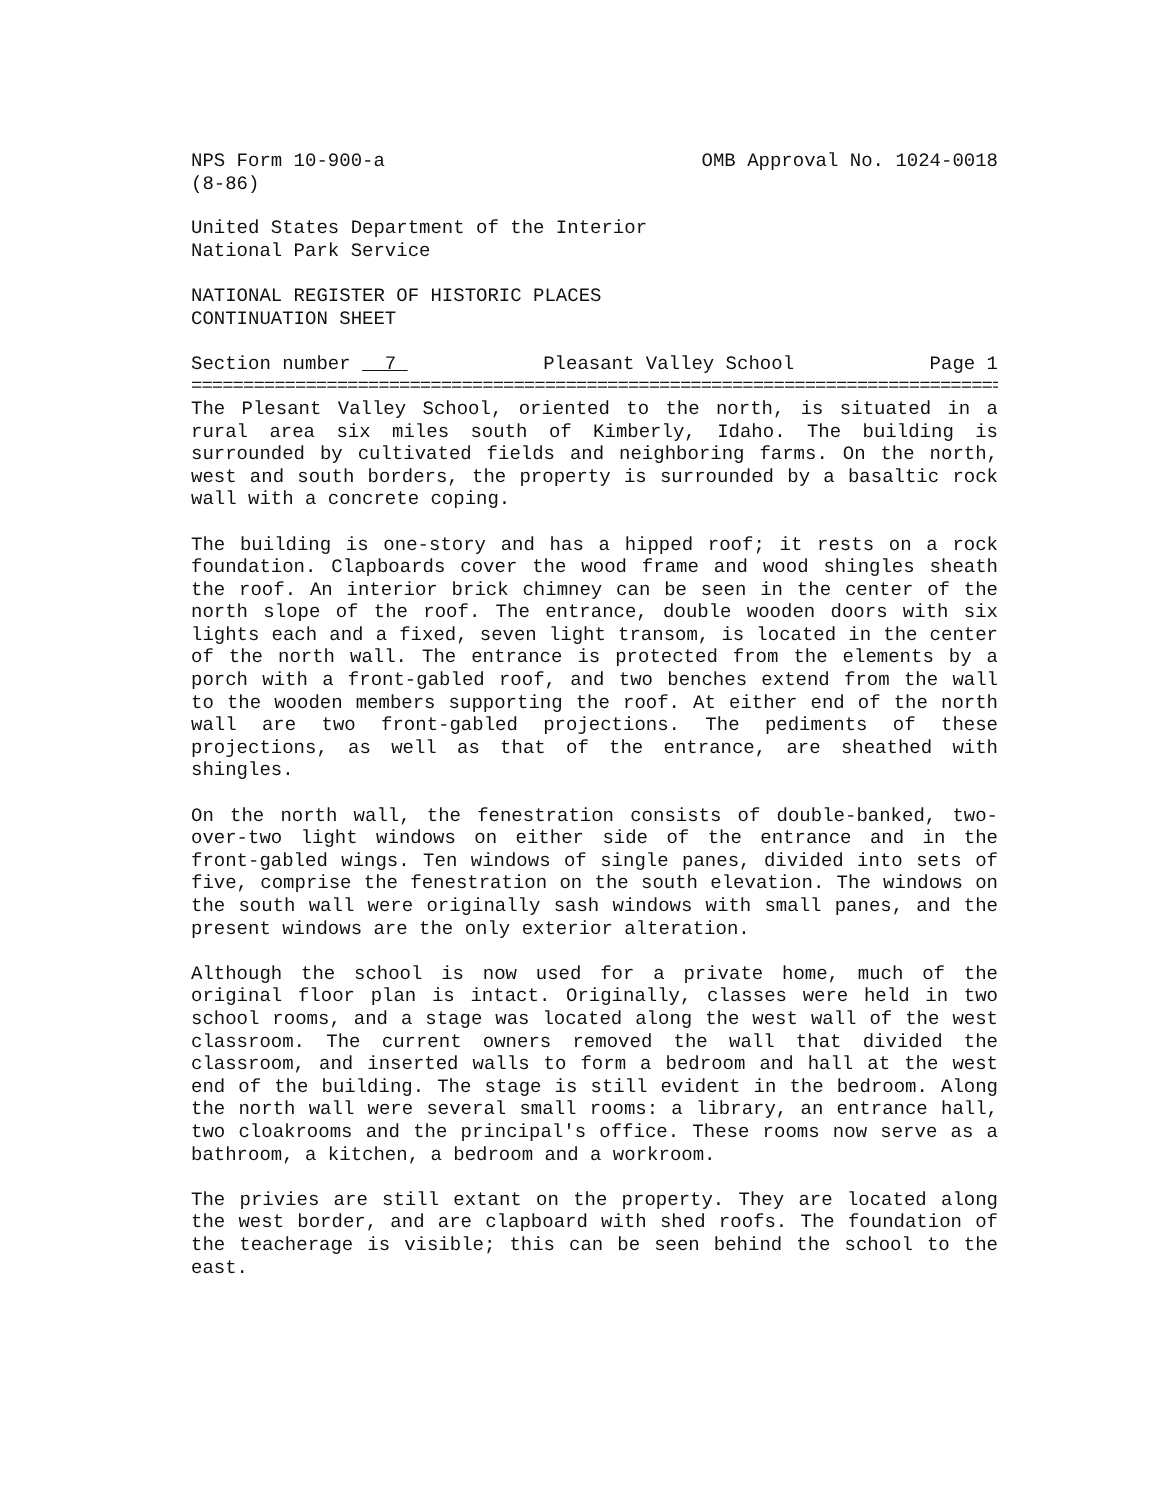NPS Form 10-900-a
(8-86) OMB Approval No. 1024-0018
United States Department of the Interior
National Park Service
NATIONAL REGISTER OF HISTORIC PLACES
CONTINUATION SHEET
Section number 7 Pleasant Valley School Page 1
==============================================================================
The Plesant Valley School, oriented to the north, is situated in a rural area six miles south of Kimberly, Idaho. The building is surrounded by cultivated fields and neighboring farms. On the north, west and south borders, the property is surrounded by a basaltic rock wall with a concrete coping.
The building is one-story and has a hipped roof; it rests on a rock foundation. Clapboards cover the wood frame and wood shingles sheath the roof. An interior brick chimney can be seen in the center of the north slope of the roof. The entrance, double wooden doors with six lights each and a fixed, seven light transom, is located in the center of the north wall. The entrance is protected from the elements by a porch with a front-gabled roof, and two benches extend from the wall to the wooden members supporting the roof. At either end of the north wall are two front-gabled projections. The pediments of these projections, as well as that of the entrance, are sheathed with shingles.
On the north wall, the fenestration consists of double-banked, two-over-two light windows on either side of the entrance and in the front-gabled wings. Ten windows of single panes, divided into sets of five, comprise the fenestration on the south elevation. The windows on the south wall were originally sash windows with small panes, and the present windows are the only exterior alteration.
Although the school is now used for a private home, much of the original floor plan is intact. Originally, classes were held in two school rooms, and a stage was located along the west wall of the west classroom. The current owners removed the wall that divided the classroom, and inserted walls to form a bedroom and hall at the west end of the building. The stage is still evident in the bedroom. Along the north wall were several small rooms: a library, an entrance hall, two cloakrooms and the principal's office. These rooms now serve as a bathroom, a kitchen, a bedroom and a workroom.
The privies are still extant on the property. They are located along the west border, and are clapboard with shed roofs. The foundation of the teacherage is visible; this can be seen behind the school to the east.